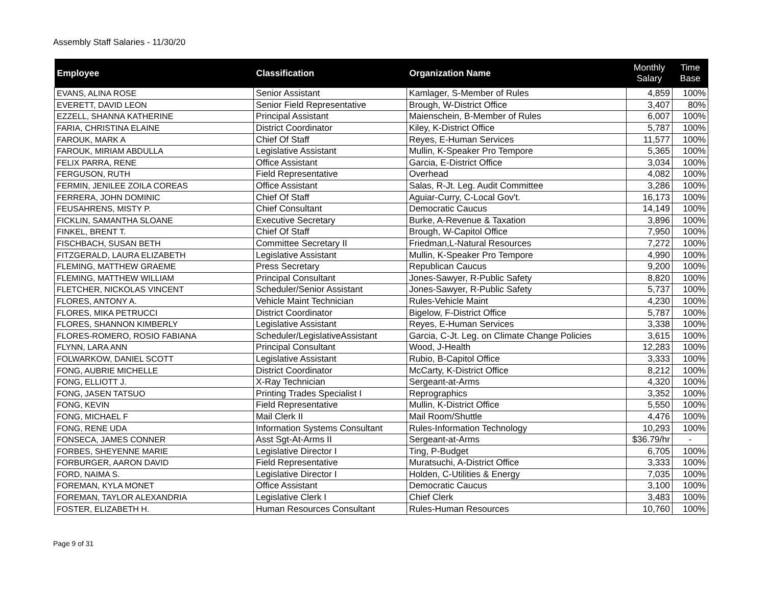Assembly Staff Salaries - 11/30/20
| Employee | Classification | Organization Name | Monthly Salary | Time Base |
| --- | --- | --- | --- | --- |
| EVANS, ALINA ROSE | Senior Assistant | Kamlager, S-Member of Rules | 4,859 | 100% |
| EVERETT, DAVID LEON | Senior Field Representative | Brough, W-District Office | 3,407 | 80% |
| EZZELL, SHANNA KATHERINE | Principal Assistant | Maienschein, B-Member of Rules | 6,007 | 100% |
| FARIA, CHRISTINA ELAINE | District Coordinator | Kiley, K-District Office | 5,787 | 100% |
| FAROUK, MARK A | Chief Of Staff | Reyes, E-Human Services | 11,577 | 100% |
| FAROUK, MIRIAM ABDULLA | Legislative Assistant | Mullin, K-Speaker Pro Tempore | 5,365 | 100% |
| FELIX PARRA, RENE | Office Assistant | Garcia, E-District Office | 3,034 | 100% |
| FERGUSON, RUTH | Field Representative | Overhead | 4,082 | 100% |
| FERMIN, JENILEE ZOILA COREAS | Office Assistant | Salas, R-Jt. Leg. Audit Committee | 3,286 | 100% |
| FERRERA, JOHN DOMINIC | Chief Of Staff | Aguiar-Curry, C-Local Gov't. | 16,173 | 100% |
| FEUSAHRENS, MISTY P. | Chief Consultant | Democratic Caucus | 14,149 | 100% |
| FICKLIN, SAMANTHA SLOANE | Executive Secretary | Burke, A-Revenue & Taxation | 3,896 | 100% |
| FINKEL, BRENT T. | Chief Of Staff | Brough, W-Capitol Office | 7,950 | 100% |
| FISCHBACH, SUSAN BETH | Committee Secretary II | Friedman,L-Natural Resources | 7,272 | 100% |
| FITZGERALD, LAURA ELIZABETH | Legislative Assistant | Mullin, K-Speaker Pro Tempore | 4,990 | 100% |
| FLEMING, MATTHEW GRAEME | Press Secretary | Republican Caucus | 9,200 | 100% |
| FLEMING, MATTHEW WILLIAM | Principal Consultant | Jones-Sawyer, R-Public Safety | 8,820 | 100% |
| FLETCHER, NICKOLAS VINCENT | Scheduler/Senior Assistant | Jones-Sawyer, R-Public Safety | 5,737 | 100% |
| FLORES, ANTONY A. | Vehicle Maint Technician | Rules-Vehicle Maint | 4,230 | 100% |
| FLORES, MIKA PETRUCCI | District Coordinator | Bigelow, F-District Office | 5,787 | 100% |
| FLORES, SHANNON KIMBERLY | Legislative Assistant | Reyes, E-Human Services | 3,338 | 100% |
| FLORES-ROMERO, ROSIO FABIANA | Scheduler/LegislativeAssistant | Garcia, C-Jt. Leg. on Climate Change Policies | 3,615 | 100% |
| FLYNN, LARA ANN | Principal Consultant | Wood, J-Health | 12,283 | 100% |
| FOLWARKOW, DANIEL SCOTT | Legislative Assistant | Rubio, B-Capitol Office | 3,333 | 100% |
| FONG, AUBRIE MICHELLE | District Coordinator | McCarty, K-District Office | 8,212 | 100% |
| FONG, ELLIOTT J. | X-Ray Technician | Sergeant-at-Arms | 4,320 | 100% |
| FONG, JASEN TATSUO | Printing Trades Specialist I | Reprographics | 3,352 | 100% |
| FONG, KEVIN | Field Representative | Mullin, K-District Office | 5,550 | 100% |
| FONG, MICHAEL F | Mail Clerk II | Mail Room/Shuttle | 4,476 | 100% |
| FONG, RENE UDA | Information Systems Consultant | Rules-Information Technology | 10,293 | 100% |
| FONSECA, JAMES CONNER | Asst Sgt-At-Arms II | Sergeant-at-Arms | $36.79/hr | - |
| FORBES, SHEYENNE MARIE | Legislative Director I | Ting, P-Budget | 6,705 | 100% |
| FORBURGER, AARON DAVID | Field Representative | Muratsuchi, A-District Office | 3,333 | 100% |
| FORD, NAIMA S. | Legislative Director I | Holden, C-Utilities & Energy | 7,035 | 100% |
| FOREMAN, KYLA MONET | Office Assistant | Democratic Caucus | 3,100 | 100% |
| FOREMAN, TAYLOR ALEXANDRIA | Legislative Clerk I | Chief Clerk | 3,483 | 100% |
| FOSTER, ELIZABETH H. | Human Resources Consultant | Rules-Human Resources | 10,760 | 100% |
Page 9 of 31